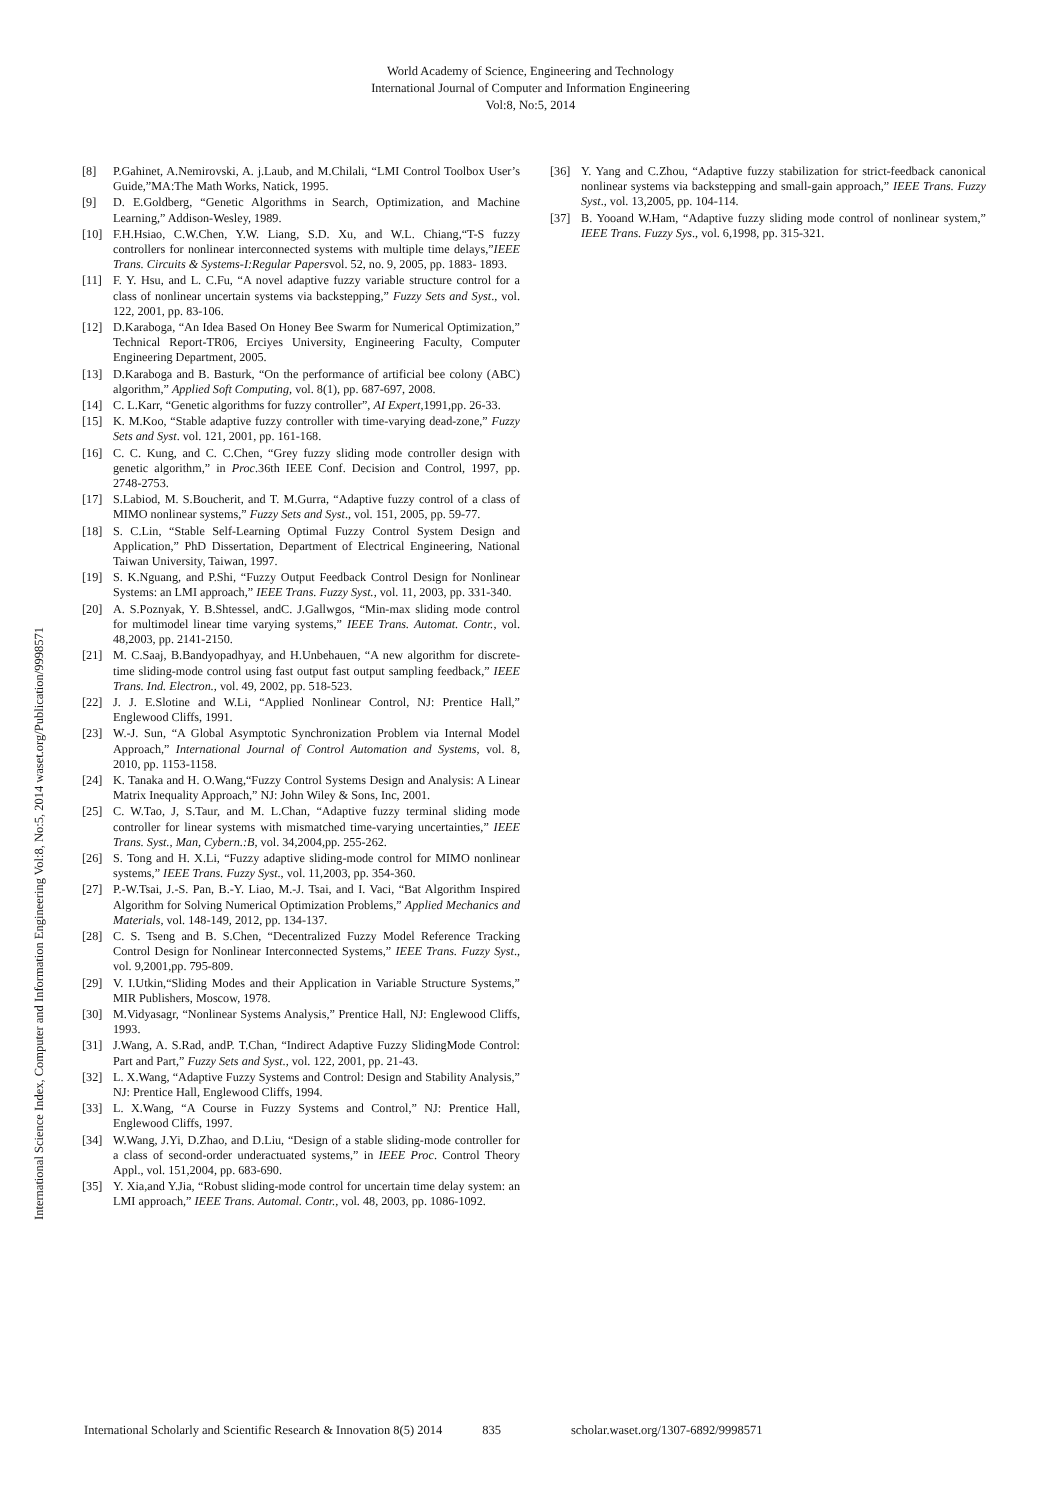World Academy of Science, Engineering and Technology
International Journal of Computer and Information Engineering
Vol:8, No:5, 2014
International Science Index, Computer and Information Engineering Vol:8, No:5, 2014 waset.org/Publication/9998571
[8] P.Gahinet, A.Nemirovski, A. j.Laub, and M.Chilali, “LMI Control Toolbox User’s Guide,”MA:The Math Works, Natick, 1995.
[9] D. E.Goldberg, “Genetic Algorithms in Search, Optimization, and Machine Learning,” Addison-Wesley, 1989.
[10] F.H.Hsiao, C.W.Chen, Y.W. Liang, S.D. Xu, and W.L. Chiang,“T-S fuzzy controllers for nonlinear interconnected systems with multiple time delays,”IEEE Trans. Circuits & Systems-I:Regular Papersvol. 52, no. 9, 2005, pp. 1883- 1893.
[11] F. Y. Hsu, and L. C.Fu, “A novel adaptive fuzzy variable structure control for a class of nonlinear uncertain systems via backstepping,” Fuzzy Sets and Syst., vol. 122, 2001, pp. 83-106.
[12] D.Karaboga, “An Idea Based On Honey Bee Swarm for Numerical Optimization,” Technical Report-TR06, Erciyes University, Engineering Faculty, Computer Engineering Department, 2005.
[13] D.Karaboga and B. Basturk, “On the performance of artificial bee colony (ABC) algorithm,” Applied Soft Computing, vol. 8(1), pp. 687-697, 2008.
[14] C. L.Karr, “Genetic algorithms for fuzzy controller”, AI Expert,1991,pp. 26-33.
[15] K. M.Koo, “Stable adaptive fuzzy controller with time-varying dead-zone,” Fuzzy Sets and Syst. vol. 121, 2001, pp. 161-168.
[16] C. C. Kung, and C. C.Chen, “Grey fuzzy sliding mode controller design with genetic algorithm,” in Proc.36th IEEE Conf. Decision and Control, 1997, pp. 2748-2753.
[17] S.Labiod, M. S.Boucherit, and T. M.Gurra, “Adaptive fuzzy control of a class of MIMO nonlinear systems,” Fuzzy Sets and Syst., vol. 151, 2005, pp. 59-77.
[18] S. C.Lin, “Stable Self-Learning Optimal Fuzzy Control System Design and Application,” PhD Dissertation, Department of Electrical Engineering, National Taiwan University, Taiwan, 1997.
[19] S. K.Nguang, and P.Shi, “Fuzzy Output Feedback Control Design for Nonlinear Systems: an LMI approach,” IEEE Trans. Fuzzy Syst., vol. 11, 2003, pp. 331-340.
[20] A. S.Poznyak, Y. B.Shtessel, andC. J.Gallwgos, “Min-max sliding mode control for multimodel linear time varying systems,” IEEE Trans. Automat. Contr., vol. 48,2003, pp. 2141-2150.
[21] M. C.Saaj, B.Bandyopadhyay, and H.Unbehauen, “A new algorithm for discrete-time sliding-mode control using fast output fast output sampling feedback,” IEEE Trans. Ind. Electron., vol. 49, 2002, pp. 518-523.
[22] J. J. E.Slotine and W.Li, “Applied Nonlinear Control, NJ: Prentice Hall,” Englewood Cliffs, 1991.
[23] W.-J. Sun, “A Global Asymptotic Synchronization Problem via Internal Model Approach,” International Journal of Control Automation and Systems, vol. 8, 2010, pp. 1153-1158.
[24] K. Tanaka and H. O.Wang,“Fuzzy Control Systems Design and Analysis: A Linear Matrix Inequality Approach,” NJ: John Wiley & Sons, Inc, 2001.
[25] C. W.Tao, J, S.Taur, and M. L.Chan, “Adaptive fuzzy terminal sliding mode controller for linear systems with mismatched time-varying uncertainties,” IEEE Trans. Syst., Man, Cybern.:B, vol. 34,2004,pp. 255-262.
[26] S. Tong and H. X.Li, “Fuzzy adaptive sliding-mode control for MIMO nonlinear systems,” IEEE Trans. Fuzzy Syst., vol. 11,2003, pp. 354-360.
[27] P.-W.Tsai, J.-S. Pan, B.-Y. Liao, M.-J. Tsai, and I. Vaci, “Bat Algorithm Inspired Algorithm for Solving Numerical Optimization Problems,” Applied Mechanics and Materials, vol. 148-149, 2012, pp. 134-137.
[28] C. S. Tseng and B. S.Chen, “Decentralized Fuzzy Model Reference Tracking Control Design for Nonlinear Interconnected Systems,” IEEE Trans. Fuzzy Syst., vol. 9,2001,pp. 795-809.
[29] V. I.Utkin,“Sliding Modes and their Application in Variable Structure Systems,” MIR Publishers, Moscow, 1978.
[30] M.Vidyasagr, “Nonlinear Systems Analysis,” Prentice Hall, NJ: Englewood Cliffs, 1993.
[31] J.Wang, A. S.Rad, andP. T.Chan, “Indirect Adaptive Fuzzy SlidingMode Control: Part and Part,” Fuzzy Sets and Syst., vol. 122, 2001, pp. 21-43.
[32] L. X.Wang, “Adaptive Fuzzy Systems and Control: Design and Stability Analysis,” NJ: Prentice Hall, Englewood Cliffs, 1994.
[33] L. X.Wang, “A Course in Fuzzy Systems and Control,” NJ: Prentice Hall, Englewood Cliffs, 1997.
[34] W.Wang, J.Yi, D.Zhao, and D.Liu, “Design of a stable sliding-mode controller for a class of second-order underactuated systems,” in IEEE Proc. Control Theory Appl., vol. 151,2004, pp. 683-690.
[35] Y. Xia,and Y.Jia, “Robust sliding-mode control for uncertain time delay system: an LMI approach,” IEEE Trans. Automal. Contr., vol. 48, 2003, pp. 1086-1092.
[36] Y. Yang and C.Zhou, “Adaptive fuzzy stabilization for strict-feedback canonical nonlinear systems via backstepping and small-gain approach,” IEEE Trans. Fuzzy Syst., vol. 13,2005, pp. 104-114.
[37] B. Yooand W.Ham, “Adaptive fuzzy sliding mode control of nonlinear system,” IEEE Trans. Fuzzy Sys., vol. 6,1998, pp. 315-321.
International Scholarly and Scientific Research & Innovation 8(5) 2014 835 scholar.waset.org/1307-6892/9998571